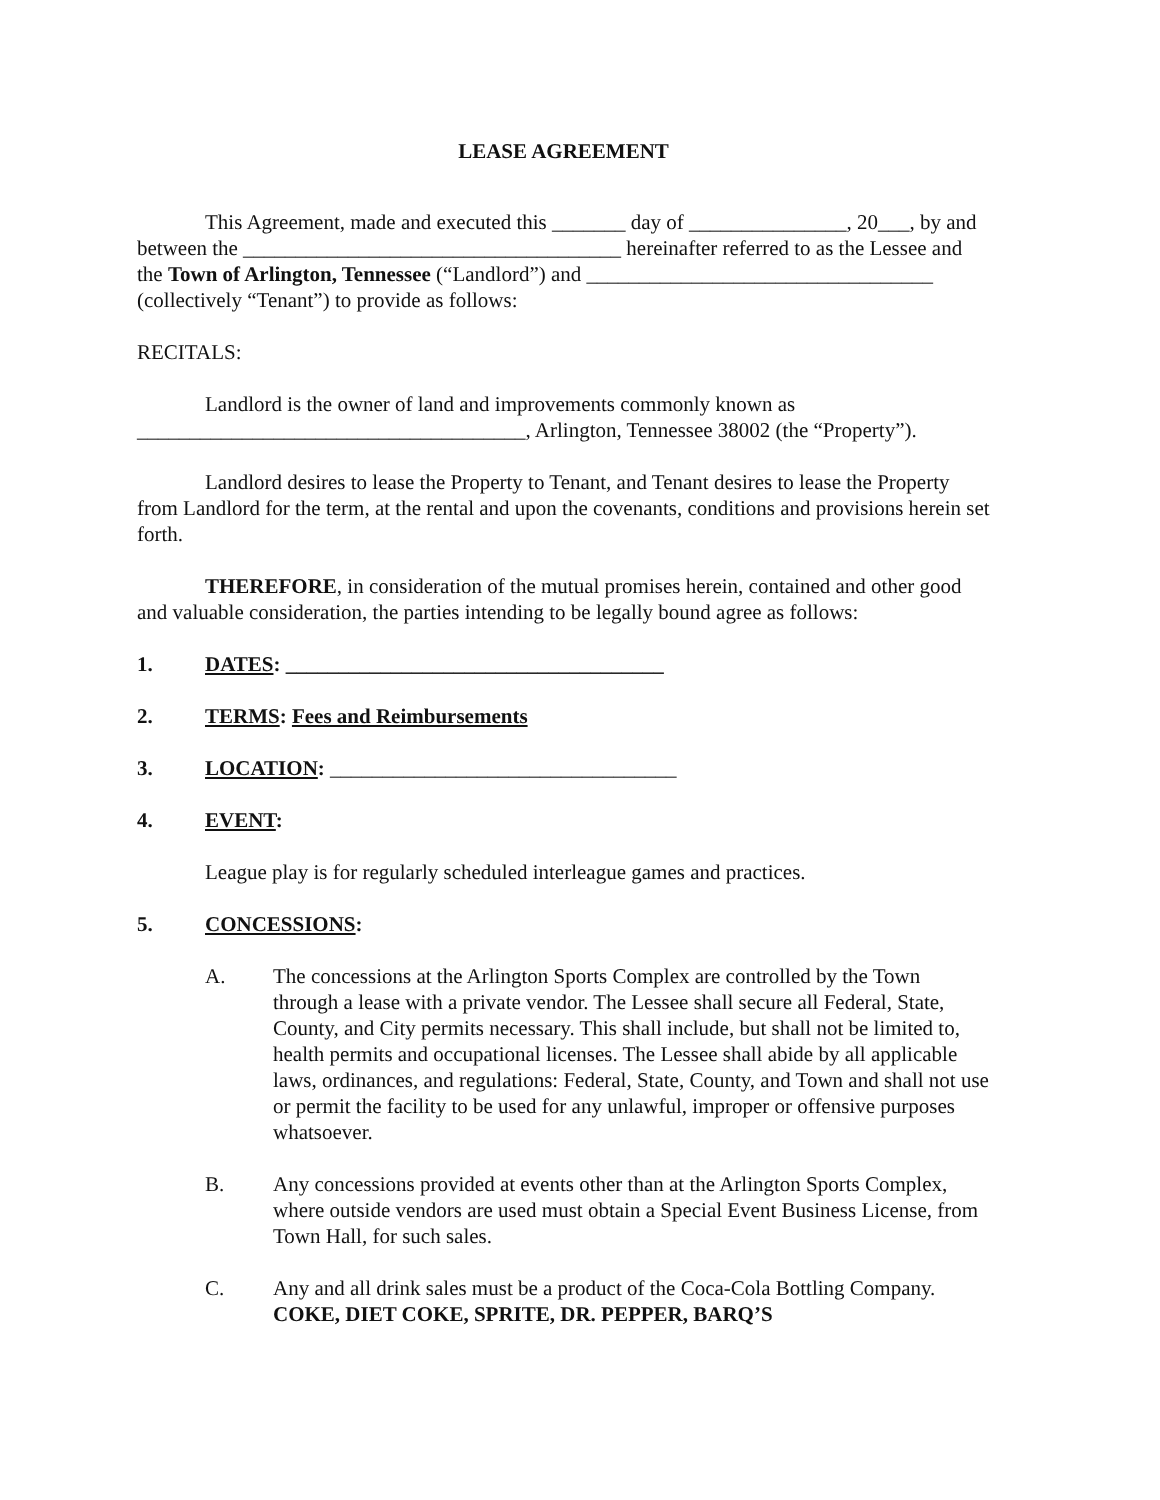LEASE AGREEMENT
This Agreement, made and executed this _______ day of _______________, 20___, by and between the ____________________________________ hereinafter referred to as the Lessee and the Town of Arlington, Tennessee (“Landlord”) and _________________________________ (collectively “Tenant”) to provide as follows:
RECITALS:
Landlord is the owner of land and improvements commonly known as _____________________________________, Arlington, Tennessee 38002 (the “Property”).
Landlord desires to lease the Property to Tenant, and Tenant desires to lease the Property from Landlord for the term, at the rental and upon the covenants, conditions and provisions herein set forth.
THEREFORE, in consideration of the mutual promises herein, contained and other good and valuable consideration, the parties intending to be legally bound agree as follows:
1. DATES: ____________________________________
2. TERMS: Fees and Reimbursements
3. LOCATION: _________________________________
4. EVENT:
League play is for regularly scheduled interleague games and practices.
5. CONCESSIONS:
A. The concessions at the Arlington Sports Complex are controlled by the Town through a lease with a private vendor. The Lessee shall secure all Federal, State, County, and City permits necessary. This shall include, but shall not be limited to, health permits and occupational licenses. The Lessee shall abide by all applicable laws, ordinances, and regulations: Federal, State, County, and Town and shall not use or permit the facility to be used for any unlawful, improper or offensive purposes whatsoever.
B. Any concessions provided at events other than at the Arlington Sports Complex, where outside vendors are used must obtain a Special Event Business License, from Town Hall, for such sales.
C. Any and all drink sales must be a product of the Coca-Cola Bottling Company. COKE, DIET COKE, SPRITE, DR. PEPPER, BARQ’S